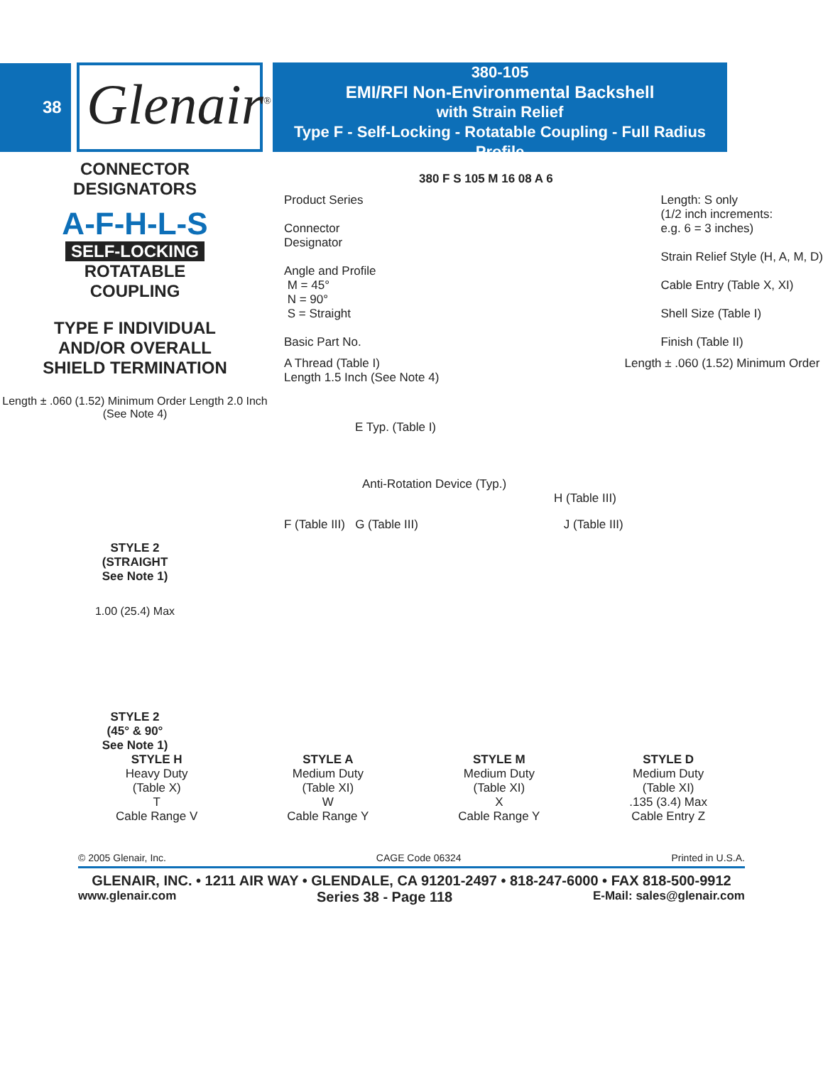38
Glenair<sup>®</sup>
380-105
EMI/RFI Non-Environmental Backshell
with Strain Relief
Type F - Self-Locking - Rotatable Coupling - Full Radius Profile
CONNECTOR
DESIGNATORS
A-F-H-L-S
SELF-LOCKING
ROTATABLE
COUPLING
TYPE F INDIVIDUAL
AND/OR OVERALL
SHIELD TERMINATION
Length ± .060 (1.52) Minimum Order Length 2.0 Inch (See Note 4)
STYLE 2
(STRAIGHT
See Note 1)
1.00 (25.4) Max
STYLE 2
(45° & 90°
See Note 1)
380 F S 105 M 16 08 A 6
Product Series
Connector
Designator
Angle and Profile
M = 45°
N = 90°
S = Straight
Basic Part No.
Length: S only
(1/2 inch increments:
e.g. 6 = 3 inches)
Strain Relief Style (H, A, M, D)
Cable Entry (Table X, XI)
Shell Size (Table I)
Finish (Table II)
A Thread (Table I) Length ± .060 (1.52) Minimum Order Length 1.5 Inch (See Note 4)
E Typ. (Table I)
Anti-Rotation Device (Typ.)
H (Table III)
F (Table III) G (Table III) J (Table III)
STYLE H
Heavy Duty
(Table X)
T
Cable Range V
STYLE A
Medium Duty
(Table XI)
W
Cable Range Y
STYLE M
Medium Duty
(Table XI)
X
Cable Range Y
STYLE D
Medium Duty
(Table XI)
.135 (3.4) Max
Cable Entry Z
© 2005 Glenair, Inc. CAGE Code 06324 Printed in U.S.A.
GLENAIR, INC. • 1211 AIR WAY • GLENDALE, CA 91201-2497 • 818-247-6000 • FAX 818-500-9912
www.glenair.com Series 38 - Page 118 E-Mail: sales@glenair.com